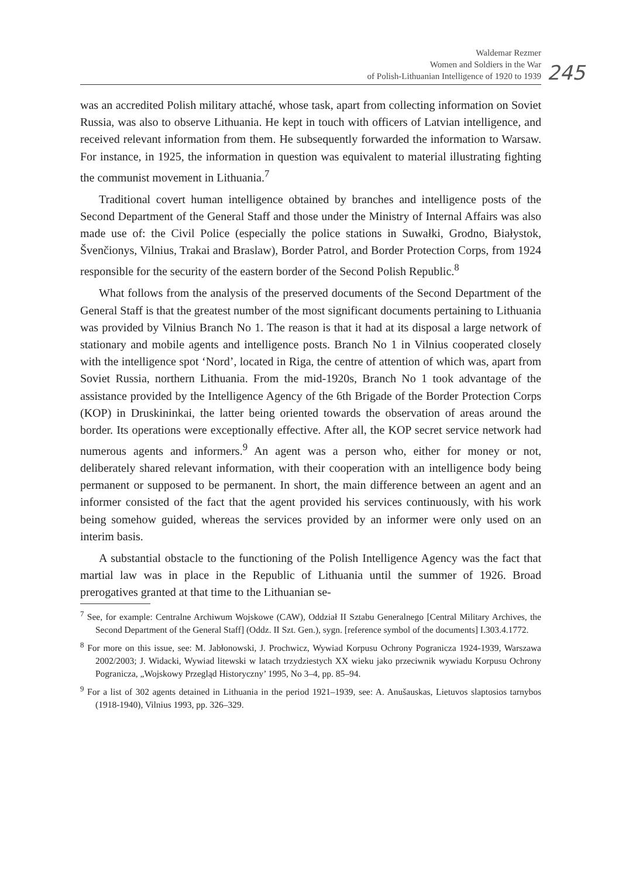Waldemar Rezmer
Women and Soldiers in the War
of Polish-Lithuanian Intelligence of 1920 to 1939
245
was an accredited Polish military attaché, whose task, apart from collecting information on Soviet Russia, was also to observe Lithuania. He kept in touch with officers of Latvian intelligence, and received relevant information from them. He subsequently forwarded the information to Warsaw. For instance, in 1925, the information in question was equivalent to material illustrating fighting the communist movement in Lithuania.<sup>7</sup>
Traditional covert human intelligence obtained by branches and intelligence posts of the Second Department of the General Staff and those under the Ministry of Internal Affairs was also made use of: the Civil Police (especially the police stations in Suwałki, Grodno, Białystok, Švenčionys, Vilnius, Trakai and Braslaw), Border Patrol, and Border Protection Corps, from 1924 responsible for the security of the eastern border of the Second Polish Republic.<sup>8</sup>
What follows from the analysis of the preserved documents of the Second Department of the General Staff is that the greatest number of the most significant documents pertaining to Lithuania was provided by Vilnius Branch No 1. The reason is that it had at its disposal a large network of stationary and mobile agents and intelligence posts. Branch No 1 in Vilnius cooperated closely with the intelligence spot ‘Nord’, located in Riga, the centre of attention of which was, apart from Soviet Russia, northern Lithuania. From the mid-1920s, Branch No 1 took advantage of the assistance provided by the Intelligence Agency of the 6th Brigade of the Border Protection Corps (KOP) in Druskininkai, the latter being oriented towards the observation of areas around the border. Its operations were exceptionally effective. After all, the KOP secret service network had numerous agents and informers.<sup>9</sup> An agent was a person who, either for money or not, deliberately shared relevant information, with their cooperation with an intelligence body being permanent or supposed to be permanent. In short, the main difference between an agent and an informer consisted of the fact that the agent provided his services continuously, with his work being somehow guided, whereas the services provided by an informer were only used on an interim basis.
A substantial obstacle to the functioning of the Polish Intelligence Agency was the fact that martial law was in place in the Republic of Lithuania until the summer of 1926. Broad prerogatives granted at that time to the Lithuanian se-
<sup>7</sup> See, for example: Centralne Archiwum Wojskowe (CAW), Oddział II Sztabu Generalnego [Central Military Archives, the Second Department of the General Staff] (Oddz. II Szt. Gen.), sygn. [reference symbol of the documents] I.303.4.1772.
<sup>8</sup> For more on this issue, see: M. Jabłonowski, J. Prochwicz, Wywiad Korpusu Ochrony Pogranicza 1924-1939, Warszawa 2002/2003; J. Widacki, Wywiad litewski w latach trzydziestych XX wieku jako przeciwnik wywiadu Korpusu Ochrony Pogranicza, „Wojskowy Przegląd Historyczny’ 1995, No 3–4, pp. 85–94.
<sup>9</sup> For a list of 302 agents detained in Lithuania in the period 1921–1939, see: A. Anušauskas, Lietuvos slaptosios tarnybos (1918-1940), Vilnius 1993, pp. 326–329.